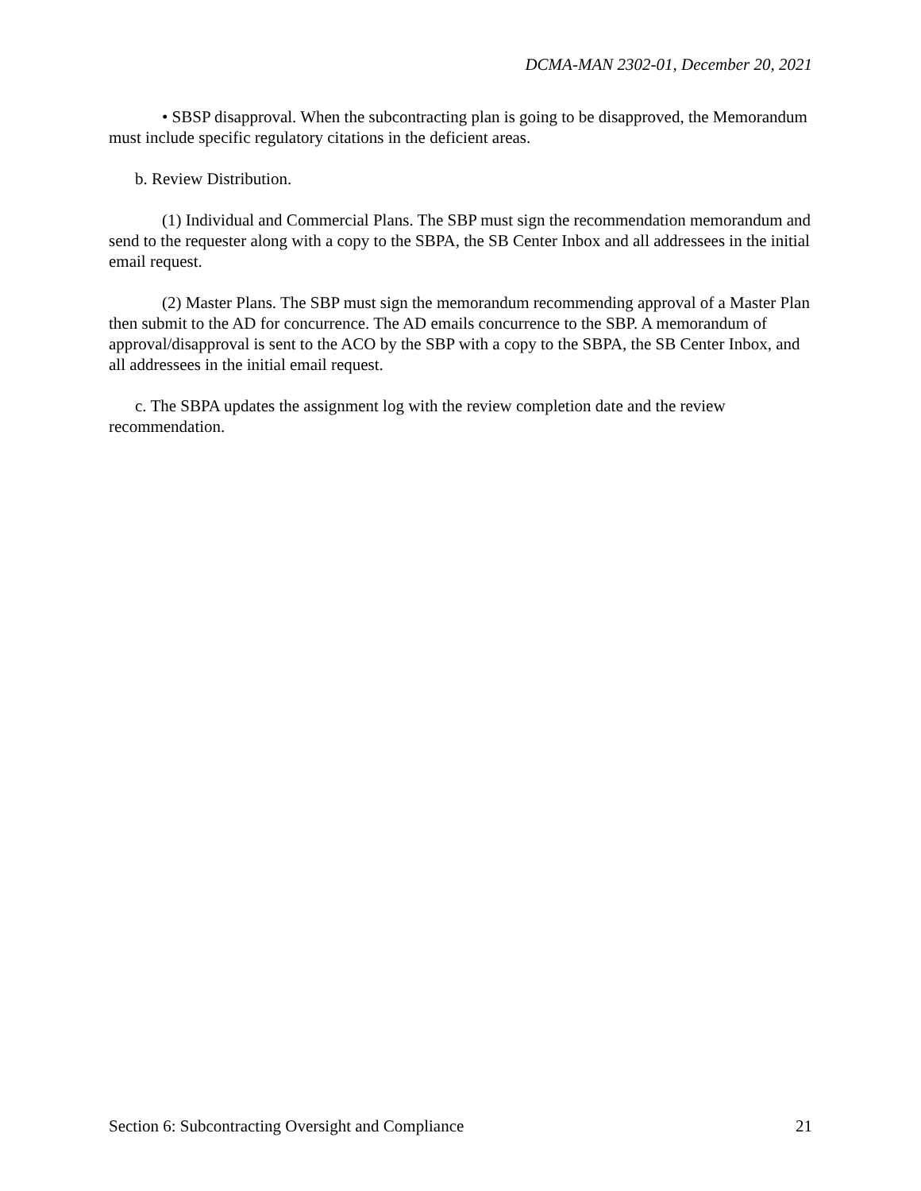DCMA-MAN 2302-01, December 20, 2021
• SBSP disapproval. When the subcontracting plan is going to be disapproved, the Memorandum must include specific regulatory citations in the deficient areas.
b. Review Distribution.
(1) Individual and Commercial Plans. The SBP must sign the recommendation memorandum and send to the requester along with a copy to the SBPA, the SB Center Inbox and all addressees in the initial email request.
(2) Master Plans. The SBP must sign the memorandum recommending approval of a Master Plan then submit to the AD for concurrence. The AD emails concurrence to the SBP. A memorandum of approval/disapproval is sent to the ACO by the SBP with a copy to the SBPA, the SB Center Inbox, and all addressees in the initial email request.
c. The SBPA updates the assignment log with the review completion date and the review recommendation.
Section 6: Subcontracting Oversight and Compliance 21